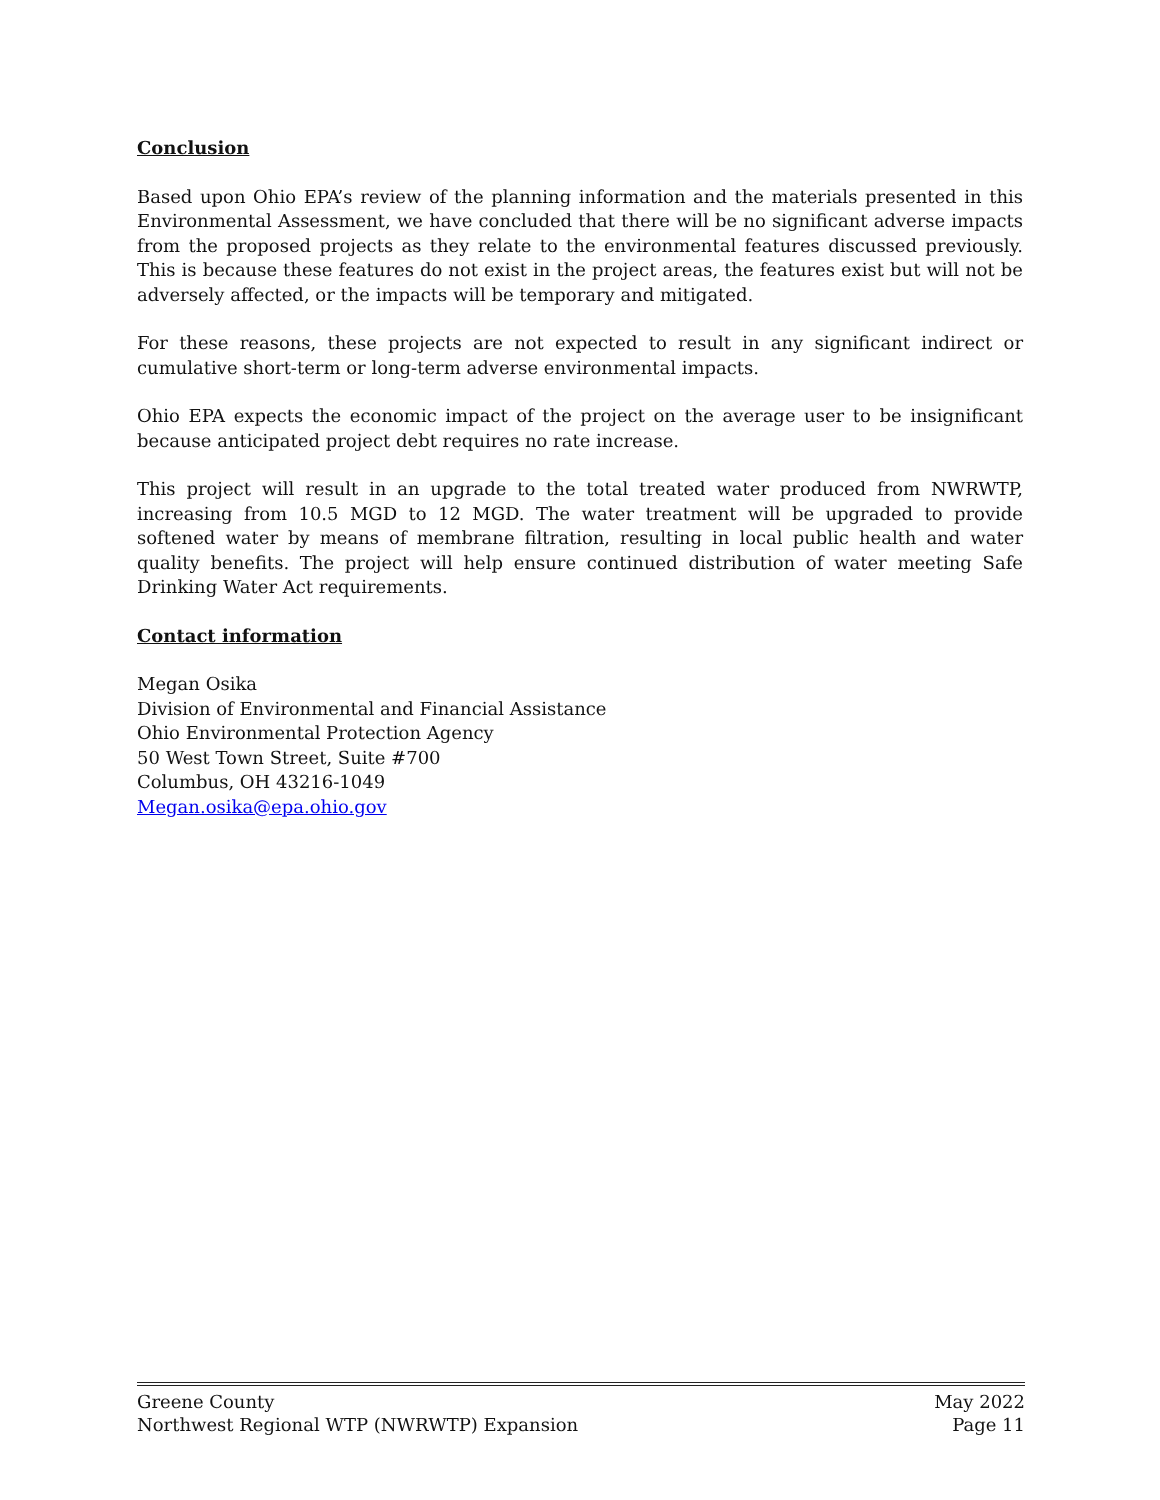Conclusion
Based upon Ohio EPA’s review of the planning information and the materials presented in this Environmental Assessment, we have concluded that there will be no significant adverse impacts from the proposed projects as they relate to the environmental features discussed previously. This is because these features do not exist in the project areas, the features exist but will not be adversely affected, or the impacts will be temporary and mitigated.
For these reasons, these projects are not expected to result in any significant indirect or cumulative short-term or long-term adverse environmental impacts.
Ohio EPA expects the economic impact of the project on the average user to be insignificant because anticipated project debt requires no rate increase.
This project will result in an upgrade to the total treated water produced from NWRWTP, increasing from 10.5 MGD to 12 MGD. The water treatment will be upgraded to provide softened water by means of membrane filtration, resulting in local public health and water quality benefits. The project will help ensure continued distribution of water meeting Safe Drinking Water Act requirements.
Contact information
Megan Osika
Division of Environmental and Financial Assistance
Ohio Environmental Protection Agency
50 West Town Street, Suite #700
Columbus, OH 43216-1049
Megan.osika@epa.ohio.gov
Greene County
Northwest Regional WTP (NWRWTP) Expansion
May 2022
Page 11